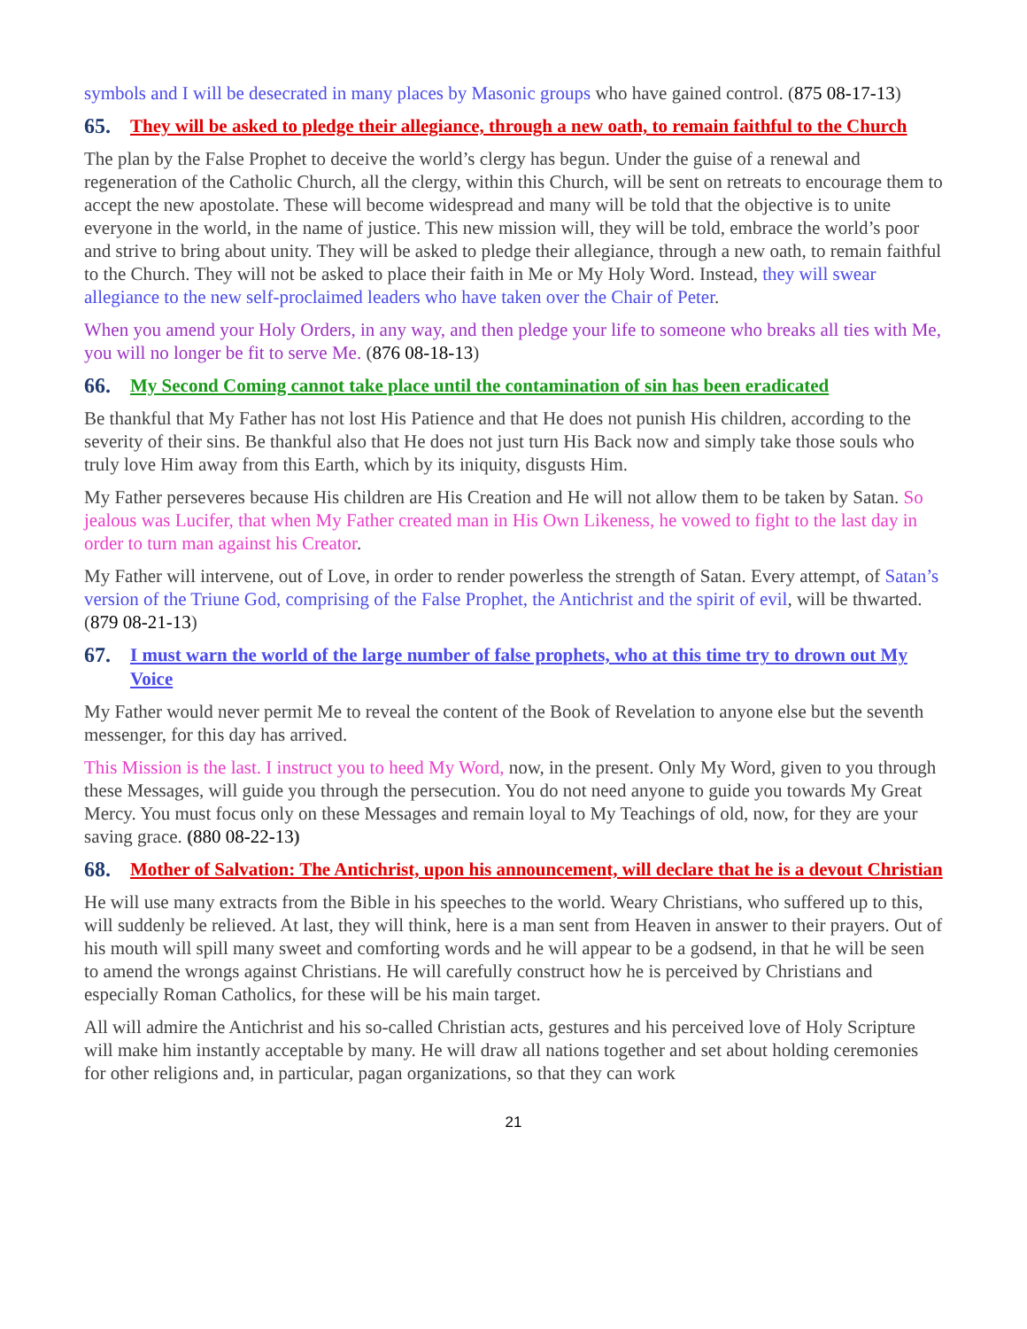symbols and I will be desecrated in many places by Masonic groups who have gained control. (875 08-17-13)
65. They will be asked to pledge their allegiance, through a new oath, to remain faithful to the Church
The plan by the False Prophet to deceive the world’s clergy has begun. Under the guise of a renewal and regeneration of the Catholic Church, all the clergy, within this Church, will be sent on retreats to encourage them to accept the new apostolate. These will become widespread and many will be told that the objective is to unite everyone in the world, in the name of justice. This new mission will, they will be told, embrace the world’s poor and strive to bring about unity. They will be asked to pledge their allegiance, through a new oath, to remain faithful to the Church. They will not be asked to place their faith in Me or My Holy Word. Instead, they will swear allegiance to the new self-proclaimed leaders who have taken over the Chair of Peter.
When you amend your Holy Orders, in any way, and then pledge your life to someone who breaks all ties with Me, you will no longer be fit to serve Me. (876 08-18-13)
66. My Second Coming cannot take place until the contamination of sin has been eradicated
Be thankful that My Father has not lost His Patience and that He does not punish His children, according to the severity of their sins. Be thankful also that He does not just turn His Back now and simply take those souls who truly love Him away from this Earth, which by its iniquity, disgusts Him.
My Father perseveres because His children are His Creation and He will not allow them to be taken by Satan. So jealous was Lucifer, that when My Father created man in His Own Likeness, he vowed to fight to the last day in order to turn man against his Creator.
My Father will intervene, out of Love, in order to render powerless the strength of Satan. Every attempt, of Satan’s version of the Triune God, comprising of the False Prophet, the Antichrist and the spirit of evil, will be thwarted. (879 08-21-13)
67. I must warn the world of the large number of false prophets, who at this time try to drown out My Voice
My Father would never permit Me to reveal the content of the Book of Revelation to anyone else but the seventh messenger, for this day has arrived.
This Mission is the last. I instruct you to heed My Word, now, in the present. Only My Word, given to you through these Messages, will guide you through the persecution. You do not need anyone to guide you towards My Great Mercy. You must focus only on these Messages and remain loyal to My Teachings of old, now, for they are your saving grace. (880 08-22-13)
68. Mother of Salvation: The Antichrist, upon his announcement, will declare that he is a devout Christian
He will use many extracts from the Bible in his speeches to the world. Weary Christians, who suffered up to this, will suddenly be relieved. At last, they will think, here is a man sent from Heaven in answer to their prayers. Out of his mouth will spill many sweet and comforting words and he will appear to be a godsend, in that he will be seen to amend the wrongs against Christians. He will carefully construct how he is perceived by Christians and especially Roman Catholics, for these will be his main target.
All will admire the Antichrist and his so-called Christian acts, gestures and his perceived love of Holy Scripture will make him instantly acceptable by many. He will draw all nations together and set about holding ceremonies for other religions and, in particular, pagan organizations, so that they can work
21